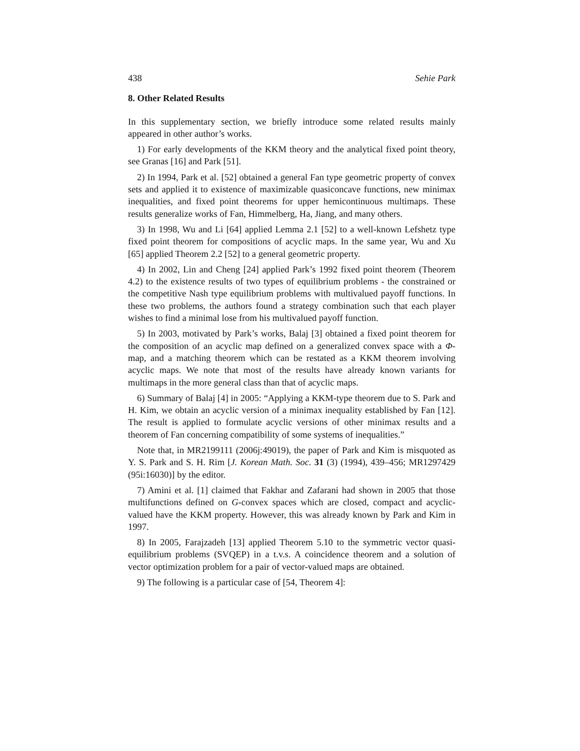438 Sehie Park
8. Other Related Results
In this supplementary section, we briefly introduce some related results mainly appeared in other author’s works.
1) For early developments of the KKM theory and the analytical fixed point theory, see Granas [16] and Park [51].
2) In 1994, Park et al. [52] obtained a general Fan type geometric property of convex sets and applied it to existence of maximizable quasiconcave functions, new minimax inequalities, and fixed point theorems for upper hemicontinuous multimaps. These results generalize works of Fan, Himmelberg, Ha, Jiang, and many others.
3) In 1998, Wu and Li [64] applied Lemma 2.1 [52] to a well-known Lefshetz type fixed point theorem for compositions of acyclic maps. In the same year, Wu and Xu [65] applied Theorem 2.2 [52] to a general geometric property.
4) In 2002, Lin and Cheng [24] applied Park’s 1992 fixed point theorem (Theorem 4.2) to the existence results of two types of equilibrium problems - the constrained or the competitive Nash type equilibrium problems with multivalued payoff functions. In these two problems, the authors found a strategy combination such that each player wishes to find a minimal lose from his multivalued payoff function.
5) In 2003, motivated by Park’s works, Balaj [3] obtained a fixed point theorem for the composition of an acyclic map defined on a generalized convex space with a Φ-map, and a matching theorem which can be restated as a KKM theorem involving acyclic maps. We note that most of the results have already known variants for multimaps in the more general class than that of acyclic maps.
6) Summary of Balaj [4] in 2005: “Applying a KKM-type theorem due to S. Park and H. Kim, we obtain an acyclic version of a minimax inequality established by Fan [12]. The result is applied to formulate acyclic versions of other minimax results and a theorem of Fan concerning compatibility of some systems of inequalities.”
Note that, in MR2199111 (2006j:49019), the paper of Park and Kim is misquoted as Y. S. Park and S. H. Rim [J. Korean Math. Soc. 31 (3) (1994), 439–456; MR1297429 (95i:16030)] by the editor.
7) Amini et al. [1] claimed that Fakhar and Zafarani had shown in 2005 that those multifunctions defined on G-convex spaces which are closed, compact and acyclic-valued have the KKM property. However, this was already known by Park and Kim in 1997.
8) In 2005, Farajzadeh [13] applied Theorem 5.10 to the symmetric vector quasi-equilibrium problems (SVQEP) in a t.v.s. A coincidence theorem and a solution of vector optimization problem for a pair of vector-valued maps are obtained.
9) The following is a particular case of [54, Theorem 4]: